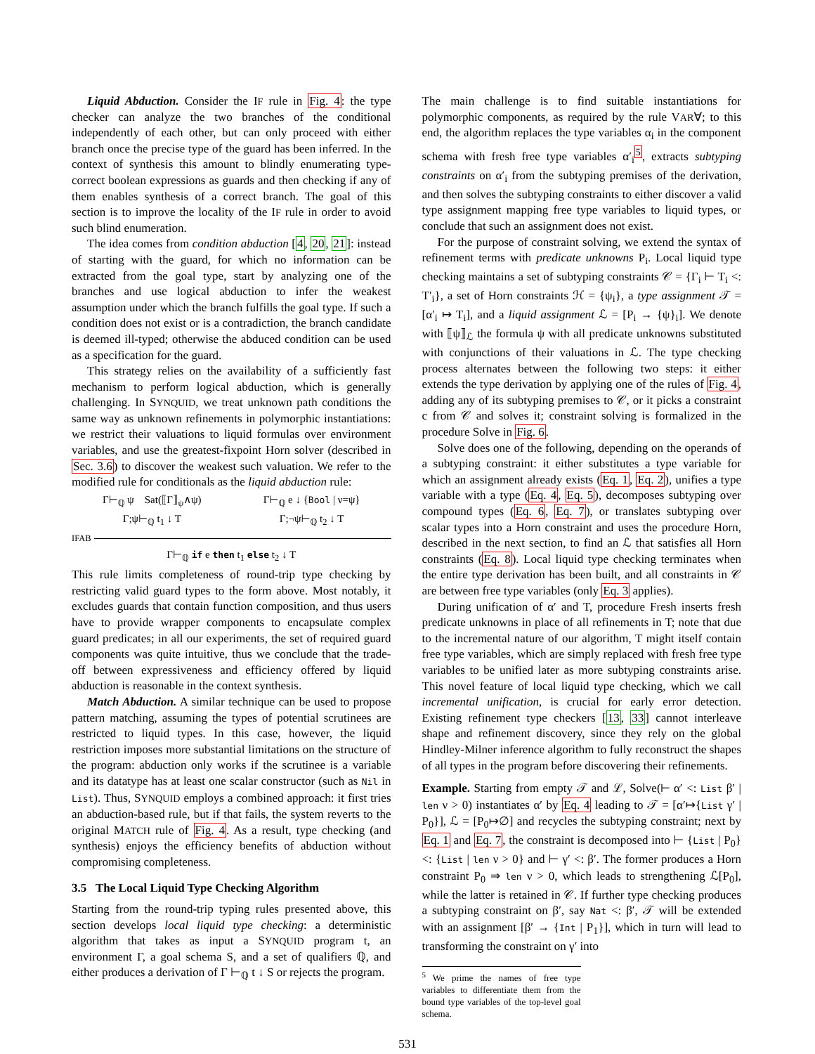Liquid Abduction. Consider the IF rule in Fig. 4: the type checker can analyze the two branches of the conditional independently of each other, but can only proceed with either branch once the precise type of the guard has been inferred. In the context of synthesis this amount to blindly enumerating type-correct boolean expressions as guards and then checking if any of them enables synthesis of a correct branch. The goal of this section is to improve the locality of the IF rule in order to avoid such blind enumeration.
The idea comes from condition abduction [4, 20, 21]: instead of starting with the guard, for which no information can be extracted from the goal type, start by analyzing one of the branches and use logical abduction to infer the weakest assumption under which the branch fulfills the goal type. If such a condition does not exist or is a contradiction, the branch candidate is deemed ill-typed; otherwise the abduced condition can be used as a specification for the guard.
This strategy relies on the availability of a sufficiently fast mechanism to perform logical abduction, which is generally challenging. In SYNQUID, we treat unknown path conditions the same way as unknown refinements in polymorphic instantiations: we restrict their valuations to liquid formulas over environment variables, and use the greatest-fixpoint Horn solver (described in Sec. 3.6) to discover the weakest such valuation. We refer to the modified rule for conditionals as the liquid abduction rule:
Γ⊢<sub>ℚ</sub> ψ Sat(⟦Γ⟧<sub>ψ</sub>∧ψ)
Γ;ψ⊢<sub>ℚ</sub> t<sub>1</sub> ↓ T Γ⊢<sub>ℚ</sub> e ↓ {Bool | ν=ψ}
Γ;¬ψ⊢<sub>ℚ</sub> t<sub>2</sub> ↓ T
IFAB
Γ⊢<sub>ℚ</sub> if e then t<sub>1</sub> else t<sub>2</sub> ↓ T
This rule limits completeness of round-trip type checking by restricting valid guard types to the form above. Most notably, it excludes guards that contain function composition, and thus users have to provide wrapper components to encapsulate complex guard predicates; in all our experiments, the set of required guard components was quite intuitive, thus we conclude that the trade-off between expressiveness and efficiency offered by liquid abduction is reasonable in the context synthesis.
Match Abduction. A similar technique can be used to propose pattern matching, assuming the types of potential scrutinees are restricted to liquid types. In this case, however, the liquid restriction imposes more substantial limitations on the structure of the program: abduction only works if the scrutinee is a variable and its datatype has at least one scalar constructor (such as Nil in List). Thus, SYNQUID employs a combined approach: it first tries an abduction-based rule, but if that fails, the system reverts to the original MATCH rule of Fig. 4. As a result, type checking (and synthesis) enjoys the efficiency benefits of abduction without compromising completeness.
3.5 The Local Liquid Type Checking Algorithm
Starting from the round-trip typing rules presented above, this section develops local liquid type checking: a deterministic algorithm that takes as input a SYNQUID program t, an environment Γ, a goal schema S, and a set of qualifiers ℚ, and either produces a derivation of Γ ⊢<sub>ℚ</sub> t ↓ S or rejects the program.
The main challenge is to find suitable instantiations for polymorphic components, as required by the rule VAR∀; to this end, the algorithm replaces the type variables α<sub>i</sub> in the component schema with fresh free type variables α′<sub>i</sub><sup>5</sup>, extracts subtyping constraints on α′<sub>i</sub> from the subtyping premises of the derivation, and then solves the subtyping constraints to either discover a valid type assignment mapping free type variables to liquid types, or conclude that such an assignment does not exist.
For the purpose of constraint solving, we extend the syntax of refinement terms with predicate unknowns P<sub>i</sub>. Local liquid type checking maintains a set of subtyping constraints 𝒞 = {Γ<sub>i</sub> ⊢ T<sub>i</sub> <: T′<sub>i</sub>}, a set of Horn constraints ℋ = {ψ<sub>i</sub>}, a type assignment 𝒯 = [α′<sub>i</sub> ↦ T<sub>i</sub>], and a liquid assignment ℒ = [P<sub>i</sub> → {ψ}<sub>i</sub>]. We denote with ⟦ψ⟧<sub>ℒ</sub> the formula ψ with all predicate unknowns substituted with conjunctions of their valuations in ℒ. The type checking process alternates between the following two steps: it either extends the type derivation by applying one of the rules of Fig. 4, adding any of its subtyping premises to 𝒞, or it picks a constraint c from 𝒞 and solves it; constraint solving is formalized in the procedure Solve in Fig. 6.
Solve does one of the following, depending on the operands of a subtyping constraint: it either substitutes a type variable for which an assignment already exists (Eq. 1, Eq. 2), unifies a type variable with a type (Eq. 4, Eq. 5), decomposes subtyping over compound types (Eq. 6, Eq. 7), or translates subtyping over scalar types into a Horn constraint and uses the procedure Horn, described in the next section, to find an ℒ that satisfies all Horn constraints (Eq. 8). Local liquid type checking terminates when the entire type derivation has been built, and all constraints in 𝒞 are between free type variables (only Eq. 3 applies).
During unification of α′ and T, procedure Fresh inserts fresh predicate unknowns in place of all refinements in T; note that due to the incremental nature of our algorithm, T might itself contain free type variables, which are simply replaced with fresh free type variables to be unified later as more subtyping constraints arise. This novel feature of local liquid type checking, which we call incremental unification, is crucial for early error detection. Existing refinement type checkers [13, 33] cannot interleave shape and refinement discovery, since they rely on the global Hindley-Milner inference algorithm to fully reconstruct the shapes of all types in the program before discovering their refinements.
Example. Starting from empty 𝒯 and ℒ, Solve(⊢ α′ <: List β′ | len ν > 0) instantiates α′ by Eq. 4 leading to 𝒯 = [α′↦{List γ′ | P<sub>0</sub>}], ℒ = [P<sub>0</sub>↦∅] and recycles the subtyping constraint; next by Eq. 1 and Eq. 7, the constraint is decomposed into ⊢ {List | P<sub>0</sub>} <: {List | len ν > 0} and ⊢ γ′ <: β′. The former produces a Horn constraint P<sub>0</sub> ⇒ len ν > 0, which leads to strengthening ℒ[P<sub>0</sub>], while the latter is retained in 𝒞. If further type checking produces a subtyping constraint on β′, say Nat <: β′, 𝒯 will be extended with an assignment [β′ → {Int | P<sub>1</sub>}], which in turn will lead to transforming the constraint on γ′ into
<sup>5</sup> We prime the names of free type variables to differentiate them from the bound type variables of the top-level goal schema.
531